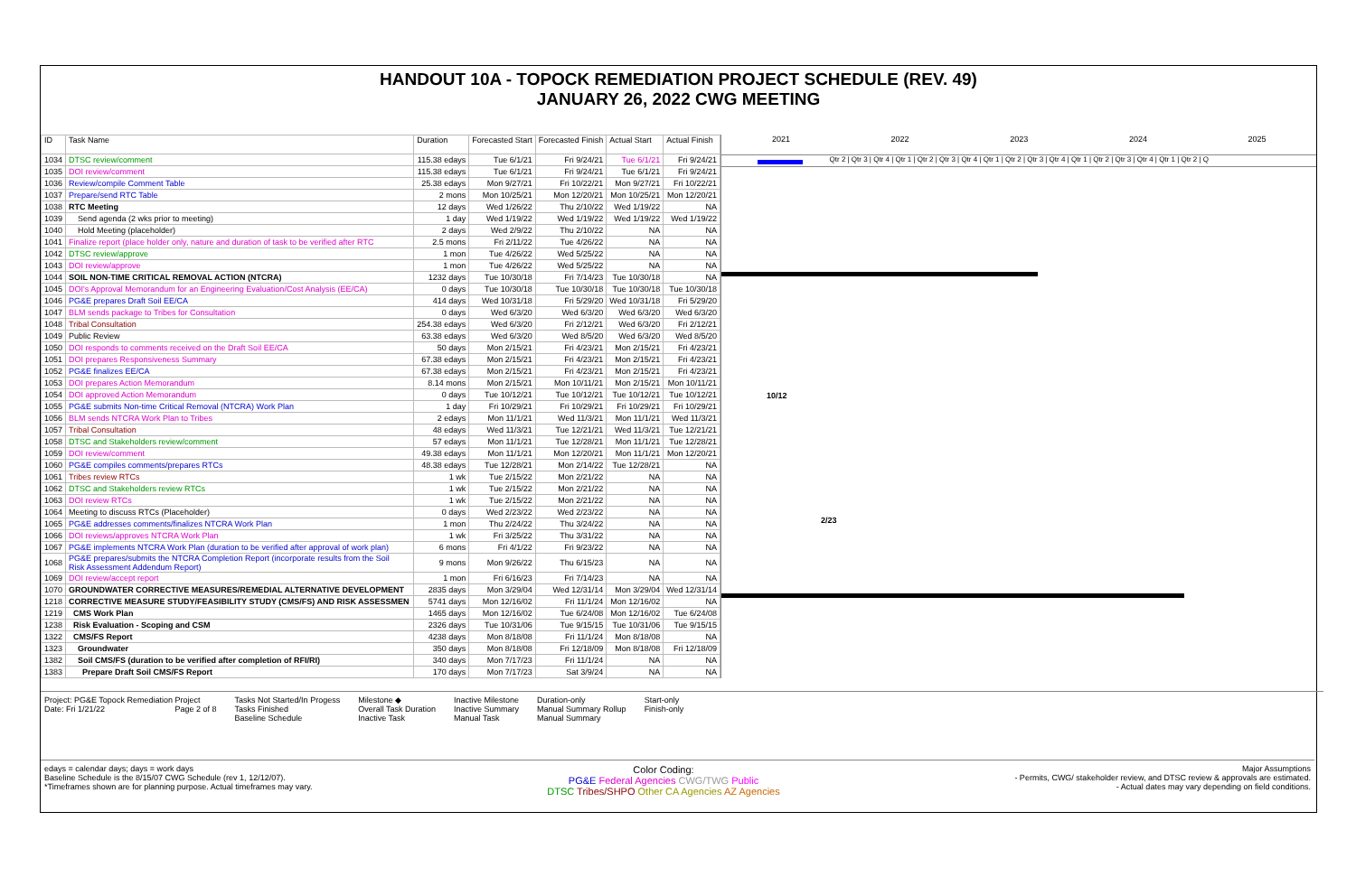HANDOUT 10A - TOPOCK REMEDIATION PROJECT SCHEDULE (REV. 49)
JANUARY 26, 2022 CWG MEETING
| ID | Task Name | Duration | Forecasted Start | Forecasted Finish | Actual Start | Actual Finish |
| --- | --- | --- | --- | --- | --- | --- |
| 1034 | DTSC review/comment | 115.38 edays | Tue 6/1/21 | Fri 9/24/21 | Tue 6/1/21 | Fri 9/24/21 |
| 1035 | DOI review/comment | 115.38 edays | Tue 6/1/21 | Fri 9/24/21 | Tue 6/1/21 | Fri 9/24/21 |
| 1036 | Review/compile Comment Table | 25.38 edays | Mon 9/27/21 | Fri 10/22/21 | Mon 9/27/21 | Fri 10/22/21 |
| 1037 | Prepare/send RTC Table | 2 mons | Mon 10/25/21 | Mon 12/20/21 | Mon 10/25/21 | Mon 12/20/21 |
| 1038 | RTC Meeting | 12 days | Wed 1/26/22 | Thu 2/10/22 | Wed 1/19/22 | NA |
| 1039 | Send agenda (2 wks prior to meeting) | 1 day | Wed 1/19/22 | Wed 1/19/22 | Wed 1/19/22 | Wed 1/19/22 |
| 1040 | Hold Meeting (placeholder) | 2 days | Wed 2/9/22 | Thu 2/10/22 | NA | NA |
| 1041 | Finalize report (place holder only, nature and duration of task to be verified after RTC | 2.5 mons | Fri 2/11/22 | Tue 4/26/22 | NA | NA |
| 1042 | DTSC review/approve | 1 mon | Tue 4/26/22 | Wed 5/25/22 | NA | NA |
| 1043 | DOI review/approve | 1 mon | Tue 4/26/22 | Wed 5/25/22 | NA | NA |
| 1044 | SOIL NON-TIME CRITICAL REMOVAL ACTION (NTCRA) | 1232 days | Tue 10/30/18 | Fri 7/14/23 | Tue 10/30/18 | NA |
| 1045 | DOI's Approval Memorandum for an Engineering Evaluation/Cost Analysis (EE/CA) | 0 days | Tue 10/30/18 | Tue 10/30/18 | Tue 10/30/18 | Tue 10/30/18 |
| 1046 | PG&E prepares Draft Soil EE/CA | 414 days | Wed 10/31/18 | Fri 5/29/20 | Wed 10/31/18 | Fri 5/29/20 |
| 1047 | BLM sends package to Tribes for Consultation | 0 days | Wed 6/3/20 | Wed 6/3/20 | Wed 6/3/20 | Wed 6/3/20 |
| 1048 | Tribal Consultation | 254.38 edays | Wed 6/3/20 | Fri 2/12/21 | Wed 6/3/20 | Fri 2/12/21 |
| 1049 | Public Review | 63.38 edays | Wed 6/3/20 | Wed 8/5/20 | Wed 6/3/20 | Wed 8/5/20 |
| 1050 | DOI responds to comments received on the Draft Soil EE/CA | 50 days | Mon 2/15/21 | Fri 4/23/21 | Mon 2/15/21 | Fri 4/23/21 |
| 1051 | DOI prepares Responsiveness Summary | 67.38 edays | Mon 2/15/21 | Fri 4/23/21 | Mon 2/15/21 | Fri 4/23/21 |
| 1052 | PG&E finalizes EE/CA | 67.38 edays | Mon 2/15/21 | Fri 4/23/21 | Mon 2/15/21 | Fri 4/23/21 |
| 1053 | DOI prepares Action Memorandum | 8.14 mons | Mon 2/15/21 | Mon 10/11/21 | Mon 2/15/21 | Mon 10/11/21 |
| 1054 | DOI approved Action Memorandum | 0 days | Tue 10/12/21 | Tue 10/12/21 | Tue 10/12/21 | Tue 10/12/21 |
| 1055 | PG&E submits Non-time Critical Removal (NTCRA) Work Plan | 1 day | Fri 10/29/21 | Fri 10/29/21 | Fri 10/29/21 | Fri 10/29/21 |
| 1056 | BLM sends NTCRA Work Plan to Tribes | 2 edays | Mon 11/1/21 | Wed 11/3/21 | Mon 11/1/21 | Wed 11/3/21 |
| 1057 | Tribal Consultation | 48 edays | Wed 11/3/21 | Tue 12/21/21 | Wed 11/3/21 | Tue 12/21/21 |
| 1058 | DTSC and Stakeholders review/comment | 57 edays | Mon 11/1/21 | Tue 12/28/21 | Mon 11/1/21 | Tue 12/28/21 |
| 1059 | DOI review/comment | 49.38 edays | Mon 11/1/21 | Mon 12/20/21 | Mon 11/1/21 | Mon 12/20/21 |
| 1060 | PG&E compiles comments/prepares RTCs | 48.38 edays | Tue 12/28/21 | Mon 2/14/22 | Tue 12/28/21 | NA |
| 1061 | Tribes review RTCs | 1 wk | Tue 2/15/22 | Mon 2/21/22 | NA | NA |
| 1062 | DTSC and Stakeholders review RTCs | 1 wk | Tue 2/15/22 | Mon 2/21/22 | NA | NA |
| 1063 | DOI review RTCs | 1 wk | Tue 2/15/22 | Mon 2/21/22 | NA | NA |
| 1064 | Meeting to discuss RTCs (Placeholder) | 0 days | Wed 2/23/22 | Wed 2/23/22 | NA | NA |
| 1065 | PG&E addresses comments/finalizes NTCRA Work Plan | 1 mon | Thu 2/24/22 | Thu 3/24/22 | NA | NA |
| 1066 | DOI reviews/approves NTCRA Work Plan | 1 wk | Fri 3/25/22 | Thu 3/31/22 | NA | NA |
| 1067 | PG&E implements NTCRA Work Plan (duration to be verified after approval of work plan) | 6 mons | Fri 4/1/22 | Fri 9/23/22 | NA | NA |
| 1068 | PG&E prepares/submits the NTCRA Completion Report (incorporate results from the Soil Risk Assessment Addendum Report) | 9 mons | Mon 9/26/22 | Thu 6/15/23 | NA | NA |
| 1069 | DOI review/accept report | 1 mon | Fri 6/16/23 | Fri 7/14/23 | NA | NA |
| 1070 | GROUNDWATER CORRECTIVE MEASURES/REMEDIAL ALTERNATIVE DEVELOPMENT | 2835 days | Mon 3/29/04 | Wed 12/31/14 | Mon 3/29/04 | Wed 12/31/14 |
| 1218 | CORRECTIVE MEASURE STUDY/FEASIBILITY STUDY (CMS/FS) AND RISK ASSESSMEN | 5741 days | Mon 12/16/02 | Fri 11/1/24 | Mon 12/16/02 | NA |
| 1219 | CMS Work Plan | 1465 days | Mon 12/16/02 | Tue 6/24/08 | Mon 12/16/02 | Tue 6/24/08 |
| 1238 | Risk Evaluation - Scoping and CSM | 2326 days | Tue 10/31/06 | Tue 9/15/15 | Tue 10/31/06 | Tue 9/15/15 |
| 1322 | CMS/FS Report | 4238 days | Mon 8/18/08 | Fri 11/1/24 | Mon 8/18/08 | NA |
| 1323 | Groundwater | 350 days | Mon 8/18/08 | Fri 12/18/09 | Mon 8/18/08 | Fri 12/18/09 |
| 1382 | Soil CMS/FS (duration to be verified after completion of RFI/RI) | 340 days | Mon 7/17/23 | Fri 11/1/24 | NA | NA |
| 1383 | Prepare Draft Soil CMS/FS Report | 170 days | Mon 7/17/23 | Sat 3/9/24 | NA | NA |
2021 2022 2023 2024 2025
Qtr 2 | Qtr 3 | Qtr 4 | Qtr 1 | Qtr 2 | Qtr 3 | Qtr 4 | Qtr 1 | Qtr 2 | Qtr 3 | Qtr 4 | Qtr 1 | Qtr 2 | Qtr 3 | Qtr 4 | Qtr 1 | Qtr 2 | Q
10/12
2/23
Project: PG&E Topock Remediation Project
Date: Fri 1/21/22 Page 2 of 8
Tasks Not Started/In Progess
Tasks Finished
Baseline Schedule
Milestone ◆
Overall Task Duration
Inactive Task
Inactive Milestone
Inactive Summary
Manual Task
Duration-only
Manual Summary Rollup
Manual Summary
Start-only
Finish-only
edays = calendar days; days = work days
Baseline Schedule is the 8/15/07 CWG Schedule (rev 1, 12/12/07).
*Timeframes shown are for planning purpose. Actual timeframes may vary.
Color Coding:
PG&E Federal Agencies CWG/TWG Public
DTSC Tribes/SHPO Other CA Agencies AZ Agencies
Major Assumptions
- Permits, CWG/ stakeholder review, and DTSC review & approvals are estimated.
- Actual dates may vary depending on field conditions.